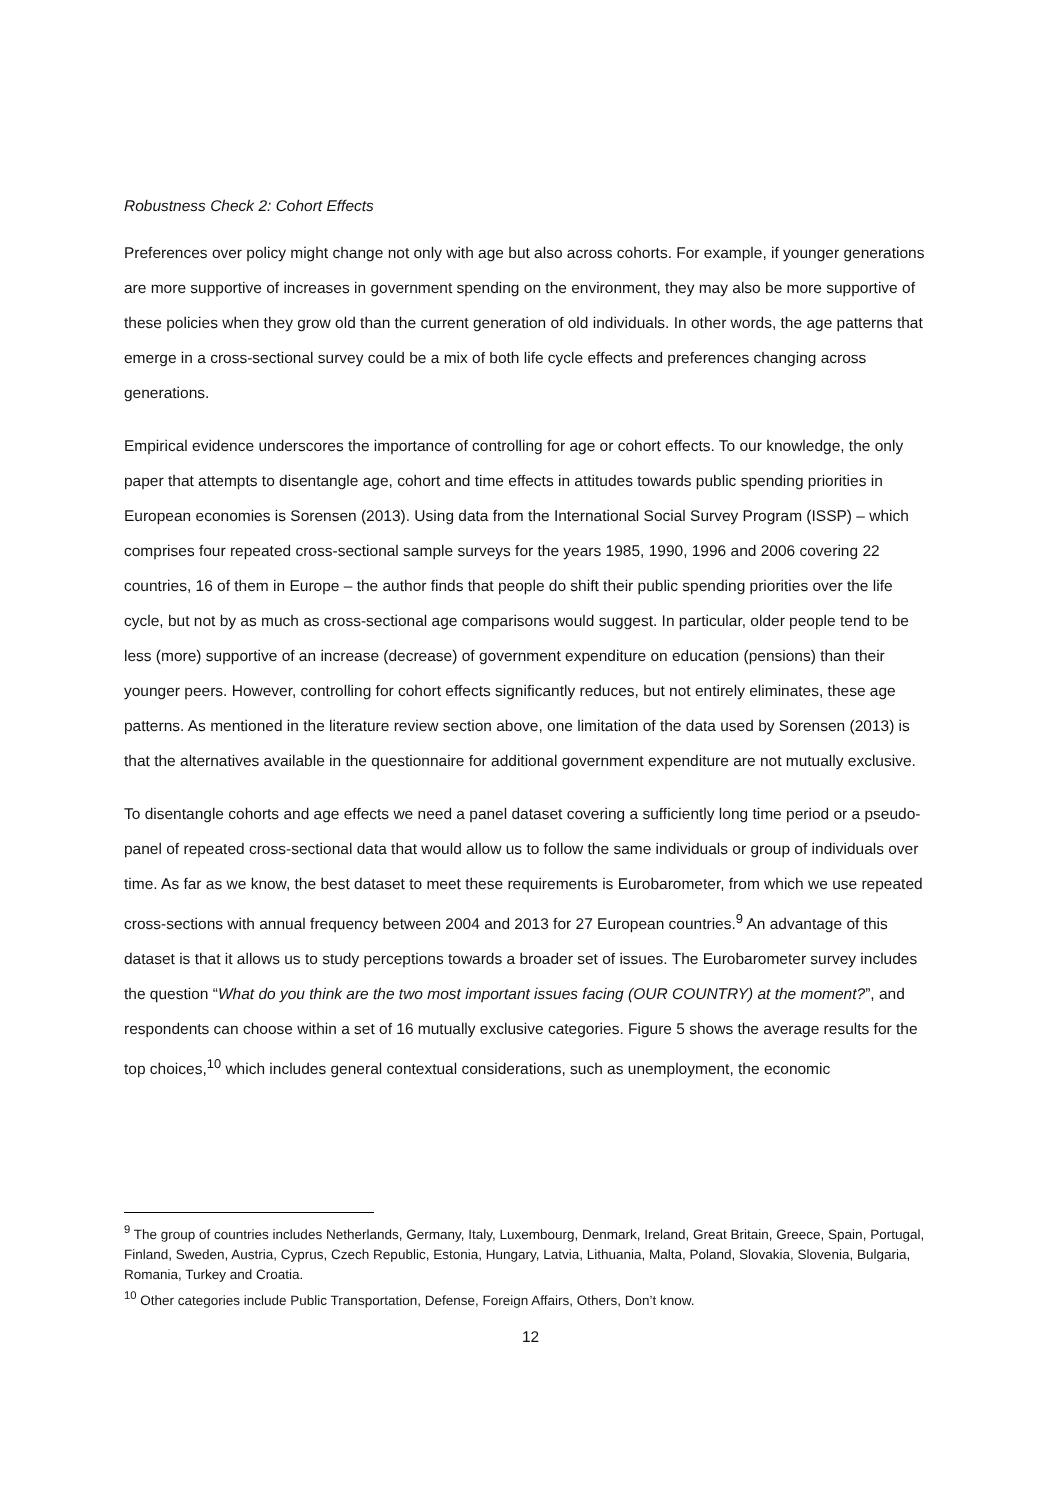Robustness Check 2: Cohort Effects
Preferences over policy might change not only with age but also across cohorts. For example, if younger generations are more supportive of increases in government spending on the environment, they may also be more supportive of these policies when they grow old than the current generation of old individuals. In other words, the age patterns that emerge in a cross-sectional survey could be a mix of both life cycle effects and preferences changing across generations.
Empirical evidence underscores the importance of controlling for age or cohort effects. To our knowledge, the only paper that attempts to disentangle age, cohort and time effects in attitudes towards public spending priorities in European economies is Sorensen (2013). Using data from the International Social Survey Program (ISSP) – which comprises four repeated cross-sectional sample surveys for the years 1985, 1990, 1996 and 2006 covering 22 countries, 16 of them in Europe – the author finds that people do shift their public spending priorities over the life cycle, but not by as much as cross-sectional age comparisons would suggest. In particular, older people tend to be less (more) supportive of an increase (decrease) of government expenditure on education (pensions) than their younger peers. However, controlling for cohort effects significantly reduces, but not entirely eliminates, these age patterns. As mentioned in the literature review section above, one limitation of the data used by Sorensen (2013) is that the alternatives available in the questionnaire for additional government expenditure are not mutually exclusive.
To disentangle cohorts and age effects we need a panel dataset covering a sufficiently long time period or a pseudo-panel of repeated cross-sectional data that would allow us to follow the same individuals or group of individuals over time. As far as we know, the best dataset to meet these requirements is Eurobarometer, from which we use repeated cross-sections with annual frequency between 2004 and 2013 for 27 European countries.<sup>9</sup> An advantage of this dataset is that it allows us to study perceptions towards a broader set of issues. The Eurobarometer survey includes the question “What do you think are the two most important issues facing (OUR COUNTRY) at the moment?”, and respondents can choose within a set of 16 mutually exclusive categories. Figure 5 shows the average results for the top choices,<sup>10</sup> which includes general contextual considerations, such as unemployment, the economic
<sup>9</sup> The group of countries includes Netherlands, Germany, Italy, Luxembourg, Denmark, Ireland, Great Britain, Greece, Spain, Portugal, Finland, Sweden, Austria, Cyprus, Czech Republic, Estonia, Hungary, Latvia, Lithuania, Malta, Poland, Slovakia, Slovenia, Bulgaria, Romania, Turkey and Croatia.
<sup>10</sup> Other categories include Public Transportation, Defense, Foreign Affairs, Others, Don’t know.
12